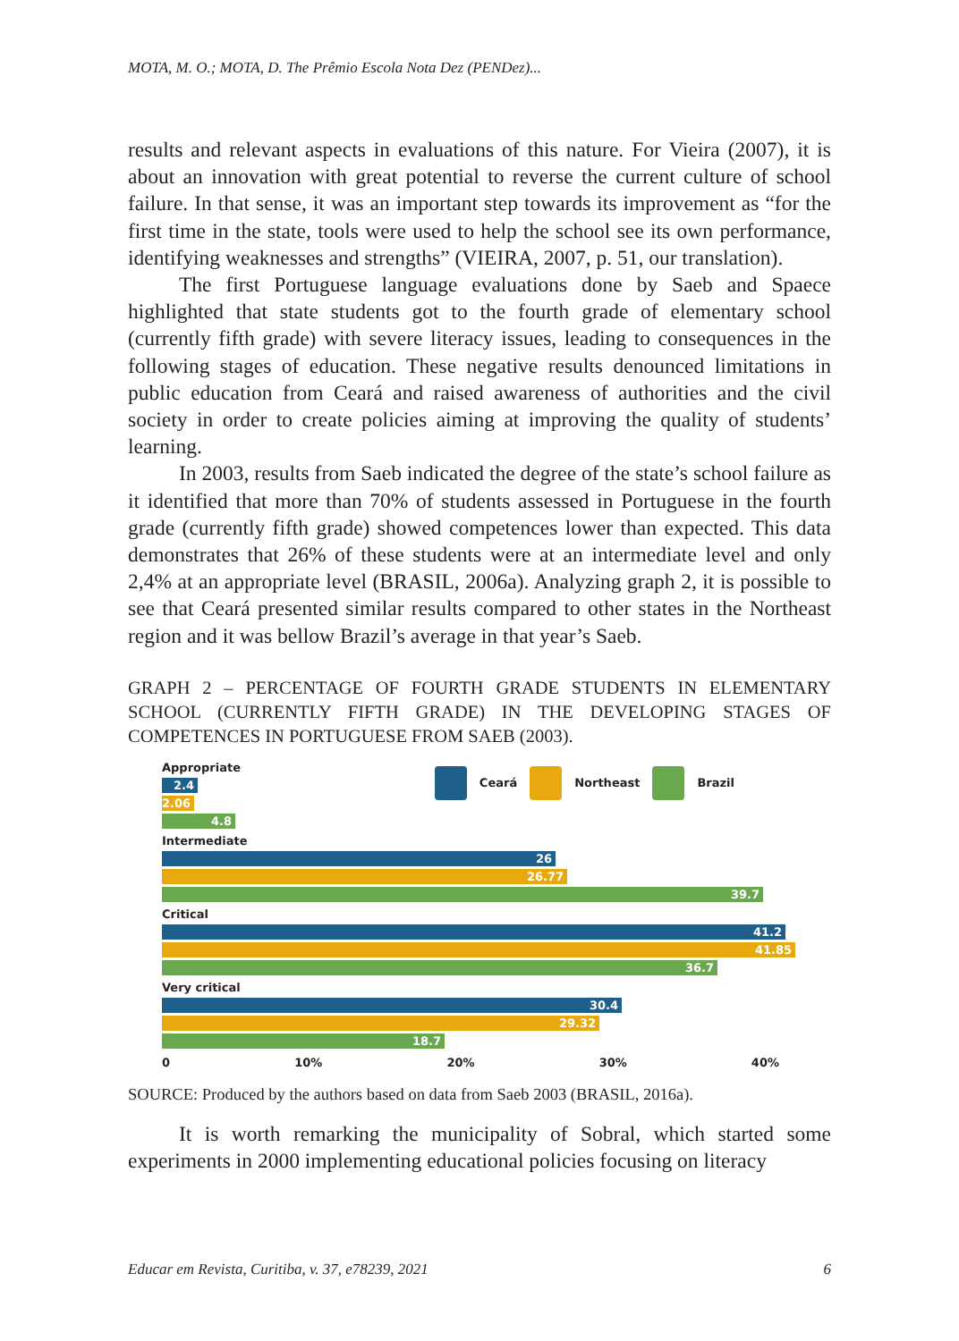MOTA, M. O.; MOTA, D. The Prêmio Escola Nota Dez (PENDez)...
results and relevant aspects in evaluations of this nature. For Vieira (2007), it is about an innovation with great potential to reverse the current culture of school failure. In that sense, it was an important step towards its improvement as “for the first time in the state, tools were used to help the school see its own performance, identifying weaknesses and strengths” (VIEIRA, 2007, p. 51, our translation).
The first Portuguese language evaluations done by Saeb and Spaece highlighted that state students got to the fourth grade of elementary school (currently fifth grade) with severe literacy issues, leading to consequences in the following stages of education. These negative results denounced limitations in public education from Ceará and raised awareness of authorities and the civil society in order to create policies aiming at improving the quality of students’ learning.
In 2003, results from Saeb indicated the degree of the state’s school failure as it identified that more than 70% of students assessed in Portuguese in the fourth grade (currently fifth grade) showed competences lower than expected. This data demonstrates that 26% of these students were at an intermediate level and only 2,4% at an appropriate level (BRASIL, 2006a). Analyzing graph 2, it is possible to see that Ceará presented similar results compared to other states in the Northeast region and it was bellow Brazil’s average in that year’s Saeb.
GRAPH 2 – PERCENTAGE OF FOURTH GRADE STUDENTS IN ELEMENTARY SCHOOL (CURRENTLY FIFTH GRADE) IN THE DEVELOPING STAGES OF COMPETENCES IN PORTUGUESE FROM SAEB (2003).
Ceará Northeast Brazil
Appropriate
2.4
2.06
4.8
Intermediate
26
26.77
39.7
Critical
41.2
41.85
36.7
Very critical
30.4
29.32
18.7
0 10% 20% 30% 40%
SOURCE: Produced by the authors based on data from Saeb 2003 (BRASIL, 2016a).
It is worth remarking the municipality of Sobral, which started some experiments in 2000 implementing educational policies focusing on literacy
Educar em Revista, Curitiba, v. 37, e78239, 2021 6